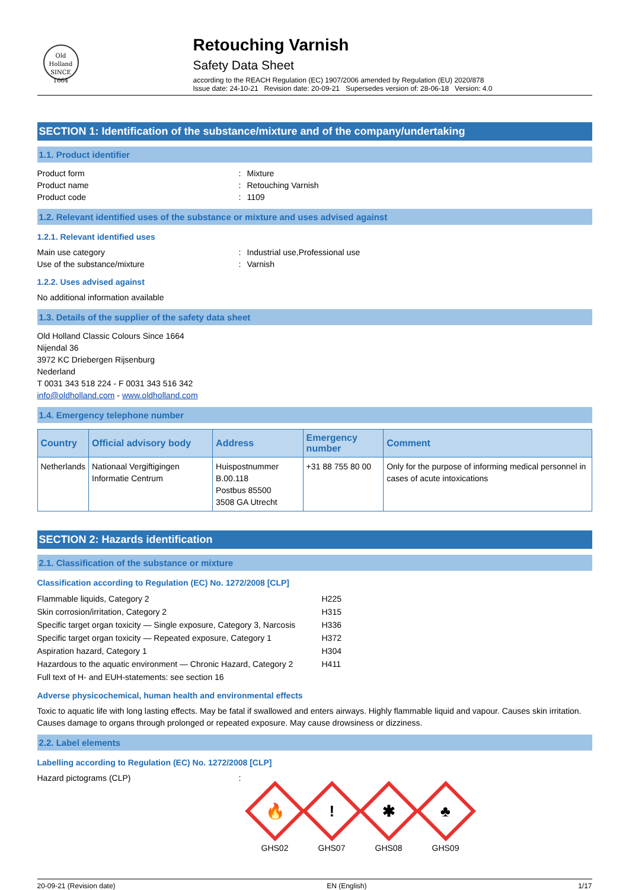Old Holland
SINCE 1664
Retouching Varnish
Safety Data Sheet
according to the REACH Regulation (EC) 1907/2006 amended by Regulation (EU) 2020/878
Issue date: 24-10-21 Revision date: 20-09-21 Supersedes version of: 28-06-18 Version: 4.0
SECTION 1: Identification of the substance/mixture and of the company/undertaking
1.1. Product identifier
Product form: Mixture
Product name: Retouching Varnish
Product code: 1109
1.2. Relevant identified uses of the substance or mixture and uses advised against
1.2.1. Relevant identified uses
Main use category: Industrial use,Professional use
Use of the substance/mixture: Varnish
1.2.2. Uses advised against
No additional information available
1.3. Details of the supplier of the safety data sheet
Old Holland Classic Colours Since 1664
Nijendal 36
3972 KC Driebergen Rijsenburg
Nederland
T 0031 343 518 224 - F 0031 343 516 342
info@oldholland.com - www.oldholland.com
1.4. Emergency telephone number
| Country | Official advisory body | Address | Emergency number | Comment |
| --- | --- | --- | --- | --- |
| Netherlands | Nationaal Vergiftigingen Informatie Centrum | Huispostnummer B.00.118 Postbus 85500 3508 GA Utrecht | +31 88 755 80 00 | Only for the purpose of informing medical personnel in cases of acute intoxications |
SECTION 2: Hazards identification
2.1. Classification of the substance or mixture
Classification according to Regulation (EC) No. 1272/2008 [CLP]
Flammable liquids, Category 2 H225
Skin corrosion/irritation, Category 2 H315
Specific target organ toxicity — Single exposure, Category 3, Narcosis H336
Specific target organ toxicity — Repeated exposure, Category 1 H372
Aspiration hazard, Category 1 H304
Hazardous to the aquatic environment — Chronic Hazard, Category 2 H411
Full text of H- and EUH-statements: see section 16
Adverse physicochemical, human health and environmental effects
Toxic to aquatic life with long lasting effects. May be fatal if swallowed and enters airways. Highly flammable liquid and vapour. Causes skin irritation. Causes damage to organs through prolonged or repeated exposure. May cause drowsiness or dizziness.
2.2. Label elements
Labelling according to Regulation (EC) No. 1272/2008 [CLP]
Hazard pictograms (CLP):
🔥
GHS02
!
GHS07
✱
GHS08
♣
GHS09
20-09-21 (Revision date) EN (English) 1/17